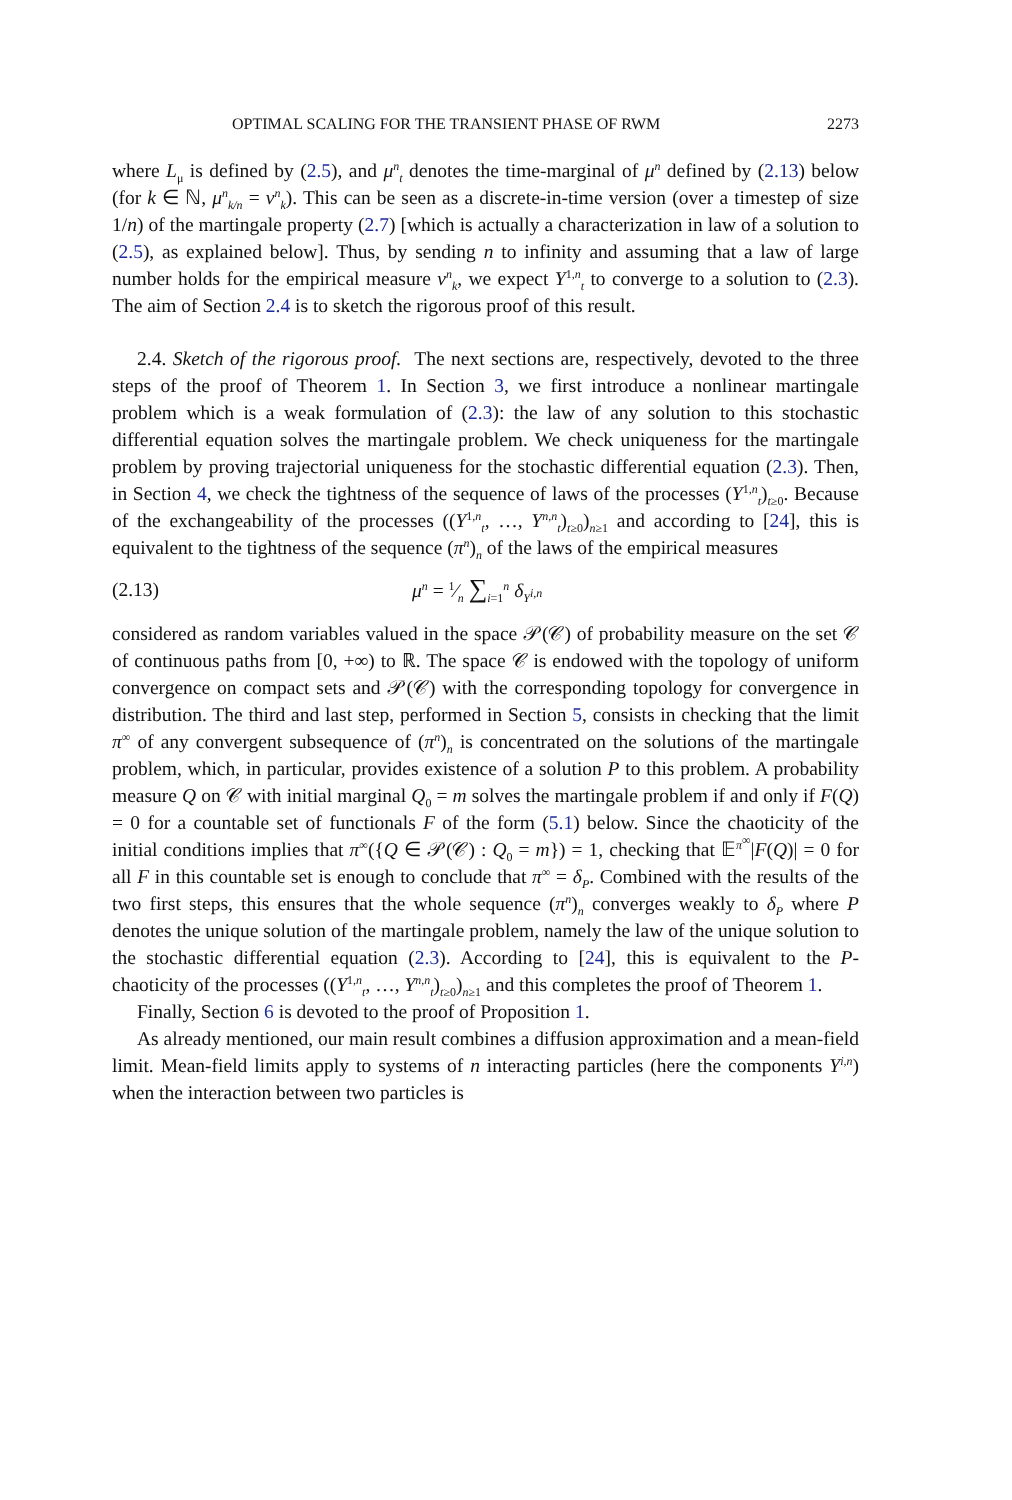OPTIMAL SCALING FOR THE TRANSIENT PHASE OF RWM 2273
where L<sub>μ</sub> is defined by (2.5), and μ<sup>n</sup><sub>t</sub> denotes the time-marginal of μ<sup>n</sup> defined by (2.13) below (for k ∈ ℕ, μ<sup>n</sup><sub>k/n</sub> = ν<sup>n</sup><sub>k</sub>). This can be seen as a discrete-in-time version (over a timestep of size 1/n) of the martingale property (2.7) [which is actually a characterization in law of a solution to (2.5), as explained below]. Thus, by sending n to infinity and assuming that a law of large number holds for the empirical measure ν<sup>n</sup><sub>k</sub>, we expect Y<sup>1,n</sup><sub>t</sub> to converge to a solution to (2.3). The aim of Section 2.4 is to sketch the rigorous proof of this result.
2.4. Sketch of the rigorous proof. The next sections are, respectively, devoted to the three steps of the proof of Theorem 1. In Section 3, we first introduce a nonlinear martingale problem which is a weak formulation of (2.3): the law of any solution to this stochastic differential equation solves the martingale problem. We check uniqueness for the martingale problem by proving trajectorial uniqueness for the stochastic differential equation (2.3). Then, in Section 4, we check the tightness of the sequence of laws of the processes (Y<sup>1,n</sup><sub>t</sub>)<sub>t≥0</sub>. Because of the exchangeability of the processes ((Y<sup>1,n</sup><sub>t</sub>, …, Y<sup>n,n</sup><sub>t</sub>)<sub>t≥0</sub>)<sub>n≥1</sub> and according to [24], this is equivalent to the tightness of the sequence (π<sup>n</sup>)<sub>n</sub> of the laws of the empirical measures
(2.13) μ<sup>n</sup> = 1⁄n ∑<sub>i=1</sub><sup>n</sup> δ<sub>Y<sup>i,n</sup></sub>
considered as random variables valued in the space 𝒫(𝒞) of probability measure on the set 𝒞 of continuous paths from [0, +∞) to ℝ. The space 𝒞 is endowed with the topology of uniform convergence on compact sets and 𝒫(𝒞) with the corresponding topology for convergence in distribution. The third and last step, performed in Section 5, consists in checking that the limit π<sup>∞</sup> of any convergent subsequence of (π<sup>n</sup>)<sub>n</sub> is concentrated on the solutions of the martingale problem, which, in particular, provides existence of a solution P to this problem. A probability measure Q on 𝒞 with initial marginal Q<sub>0</sub> = m solves the martingale problem if and only if F(Q) = 0 for a countable set of functionals F of the form (5.1) below. Since the chaoticity of the initial conditions implies that π<sup>∞</sup>({Q ∈ 𝒫(𝒞) : Q<sub>0</sub> = m}) = 1, checking that 𝔼<sup>π<sup>∞</sup></sup>|F(Q)| = 0 for all F in this countable set is enough to conclude that π<sup>∞</sup> = δ<sub>P</sub>. Combined with the results of the two first steps, this ensures that the whole sequence (π<sup>n</sup>)<sub>n</sub> converges weakly to δ<sub>P</sub> where P denotes the unique solution of the martingale problem, namely the law of the unique solution to the stochastic differential equation (2.3). According to [24], this is equivalent to the P-chaoticity of the processes ((Y<sup>1,n</sup><sub>t</sub>, …, Y<sup>n,n</sup><sub>t</sub>)<sub>t≥0</sub>)<sub>n≥1</sub> and this completes the proof of Theorem 1.
Finally, Section 6 is devoted to the proof of Proposition 1.
As already mentioned, our main result combines a diffusion approximation and a mean-field limit. Mean-field limits apply to systems of n interacting particles (here the components Y<sup>i,n</sup>) when the interaction between two particles is